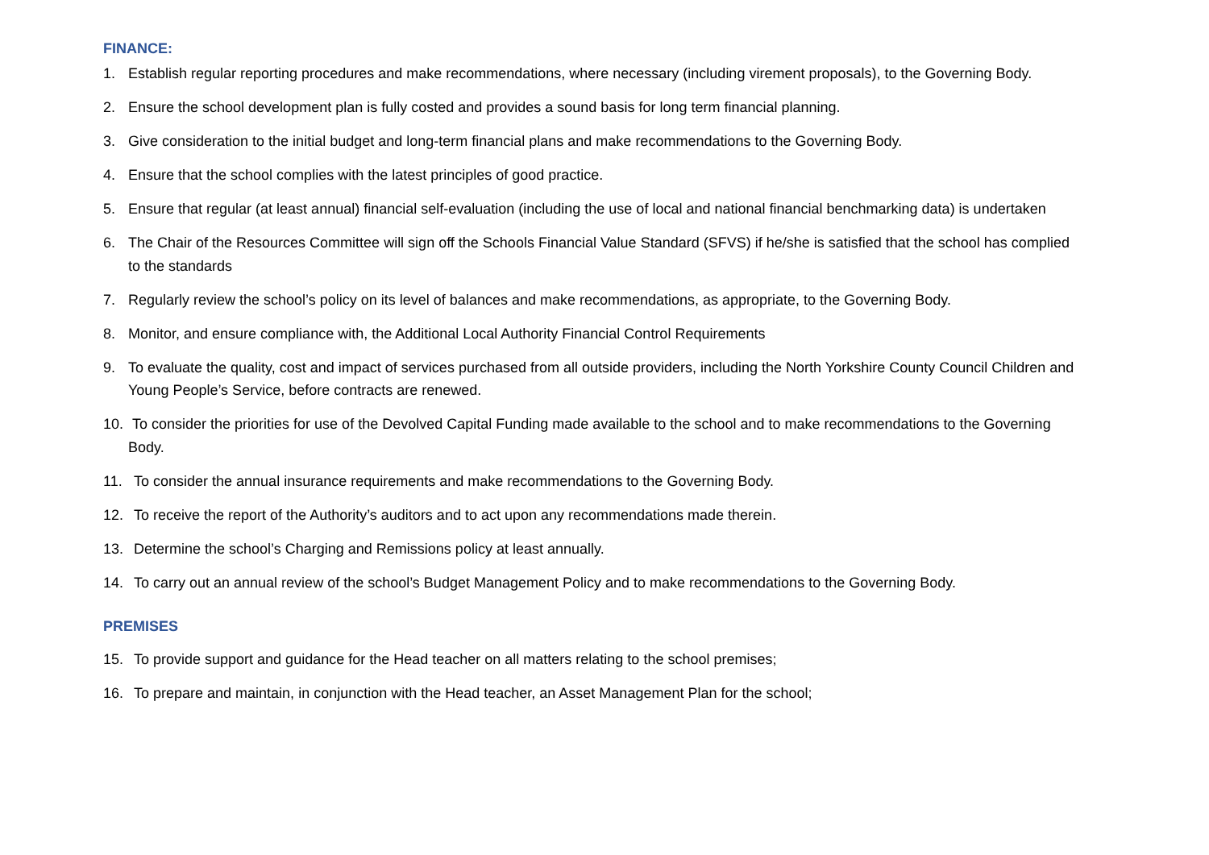FINANCE:
1. Establish regular reporting procedures and make recommendations, where necessary (including virement proposals), to the Governing Body.
2. Ensure the school development plan is fully costed and provides a sound basis for long term financial planning.
3. Give consideration to the initial budget and long-term financial plans and make recommendations to the Governing Body.
4. Ensure that the school complies with the latest principles of good practice.
5. Ensure that regular (at least annual) financial self-evaluation (including the use of local and national financial benchmarking data) is undertaken
6. The Chair of the Resources Committee will sign off the Schools Financial Value Standard (SFVS) if he/she is satisfied that the school has complied to the standards
7. Regularly review the school’s policy on its level of balances and make recommendations, as appropriate, to the Governing Body.
8. Monitor, and ensure compliance with, the Additional Local Authority Financial Control Requirements
9. To evaluate the quality, cost and impact of services purchased from all outside providers, including the North Yorkshire County Council Children and Young People’s Service, before contracts are renewed.
10. To consider the priorities for use of the Devolved Capital Funding made available to the school and to make recommendations to the Governing Body.
11. To consider the annual insurance requirements and make recommendations to the Governing Body.
12. To receive the report of the Authority’s auditors and to act upon any recommendations made therein.
13. Determine the school’s Charging and Remissions policy at least annually.
14. To carry out an annual review of the school’s Budget Management Policy and to make recommendations to the Governing Body.
PREMISES
15. To provide support and guidance for the Head teacher on all matters relating to the school premises;
16. To prepare and maintain, in conjunction with the Head teacher, an Asset Management Plan for the school;